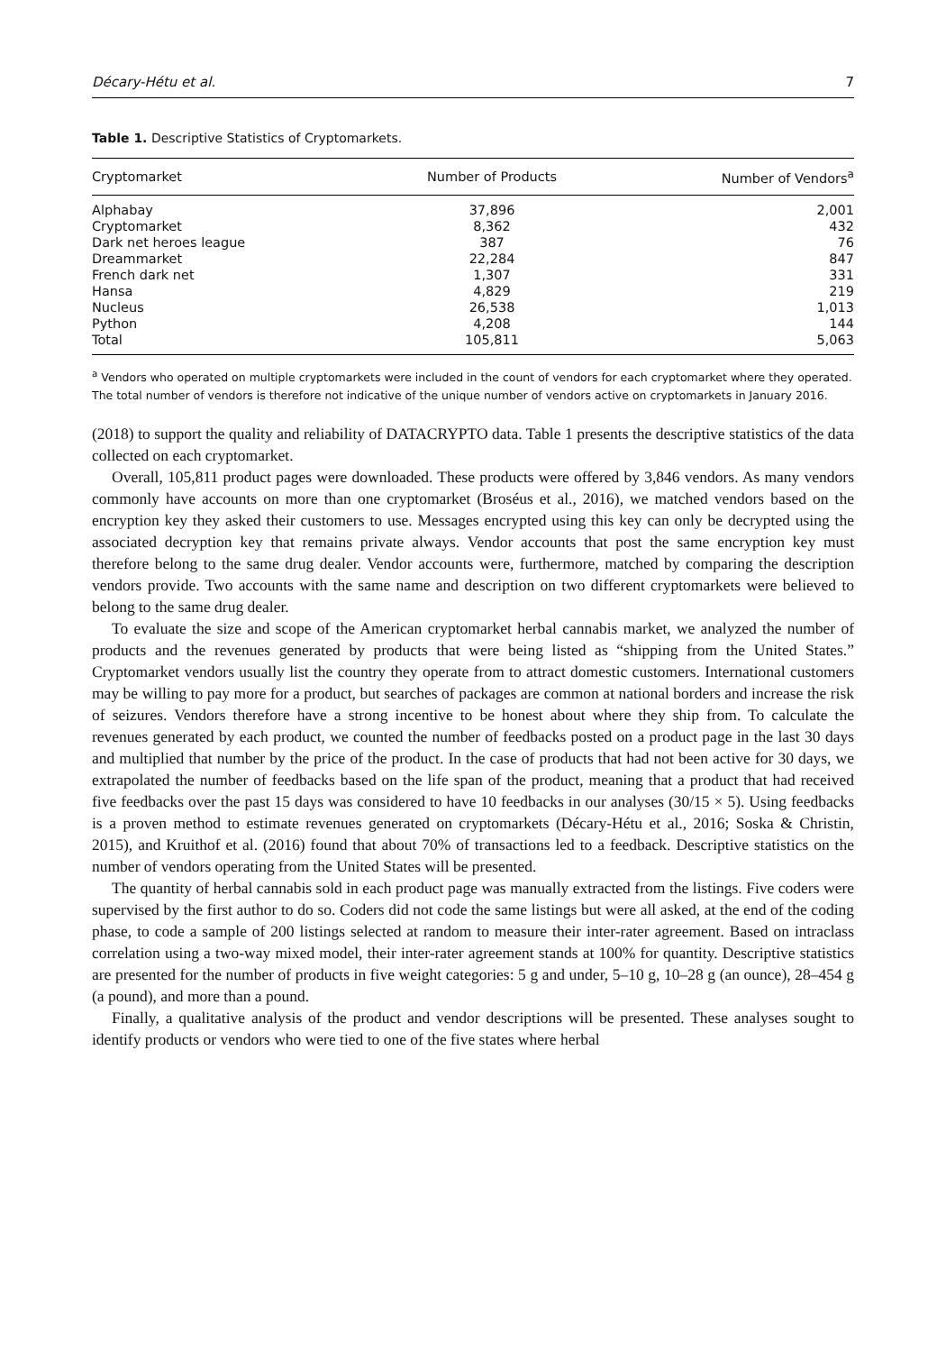Décary-Hétu et al. 7
Table 1. Descriptive Statistics of Cryptomarkets.
| Cryptomarket | Number of Products | Number of Vendors<sup>a</sup> |
| --- | --- | --- |
| Alphabay | 37,896 | 2,001 |
| Cryptomarket | 8,362 | 432 |
| Dark net heroes league | 387 | 76 |
| Dreammarket | 22,284 | 847 |
| French dark net | 1,307 | 331 |
| Hansa | 4,829 | 219 |
| Nucleus | 26,538 | 1,013 |
| Python | 4,208 | 144 |
| Total | 105,811 | 5,063 |
<sup>a</sup> Vendors who operated on multiple cryptomarkets were included in the count of vendors for each cryptomarket where they operated. The total number of vendors is therefore not indicative of the unique number of vendors active on cryptomarkets in January 2016.
(2018) to support the quality and reliability of DATACRYPTO data. Table 1 presents the descriptive statistics of the data collected on each cryptomarket.
Overall, 105,811 product pages were downloaded. These products were offered by 3,846 vendors. As many vendors commonly have accounts on more than one cryptomarket (Broséus et al., 2016), we matched vendors based on the encryption key they asked their customers to use. Messages encrypted using this key can only be decrypted using the associated decryption key that remains private always. Vendor accounts that post the same encryption key must therefore belong to the same drug dealer. Vendor accounts were, furthermore, matched by comparing the description vendors provide. Two accounts with the same name and description on two different cryptomarkets were believed to belong to the same drug dealer.
To evaluate the size and scope of the American cryptomarket herbal cannabis market, we analyzed the number of products and the revenues generated by products that were being listed as “shipping from the United States.” Cryptomarket vendors usually list the country they operate from to attract domestic customers. International customers may be willing to pay more for a product, but searches of packages are common at national borders and increase the risk of seizures. Vendors therefore have a strong incentive to be honest about where they ship from. To calculate the revenues generated by each product, we counted the number of feedbacks posted on a product page in the last 30 days and multiplied that number by the price of the product. In the case of products that had not been active for 30 days, we extrapolated the number of feedbacks based on the life span of the product, meaning that a product that had received five feedbacks over the past 15 days was considered to have 10 feedbacks in our analyses (30/15 × 5). Using feedbacks is a proven method to estimate revenues generated on cryptomarkets (Décary-Hétu et al., 2016; Soska & Christin, 2015), and Kruithof et al. (2016) found that about 70% of transactions led to a feedback. Descriptive statistics on the number of vendors operating from the United States will be presented.
The quantity of herbal cannabis sold in each product page was manually extracted from the listings. Five coders were supervised by the first author to do so. Coders did not code the same listings but were all asked, at the end of the coding phase, to code a sample of 200 listings selected at random to measure their inter-rater agreement. Based on intraclass correlation using a two-way mixed model, their inter-rater agreement stands at 100% for quantity. Descriptive statistics are presented for the number of products in five weight categories: 5 g and under, 5–10 g, 10–28 g (an ounce), 28–454 g (a pound), and more than a pound.
Finally, a qualitative analysis of the product and vendor descriptions will be presented. These analyses sought to identify products or vendors who were tied to one of the five states where herbal